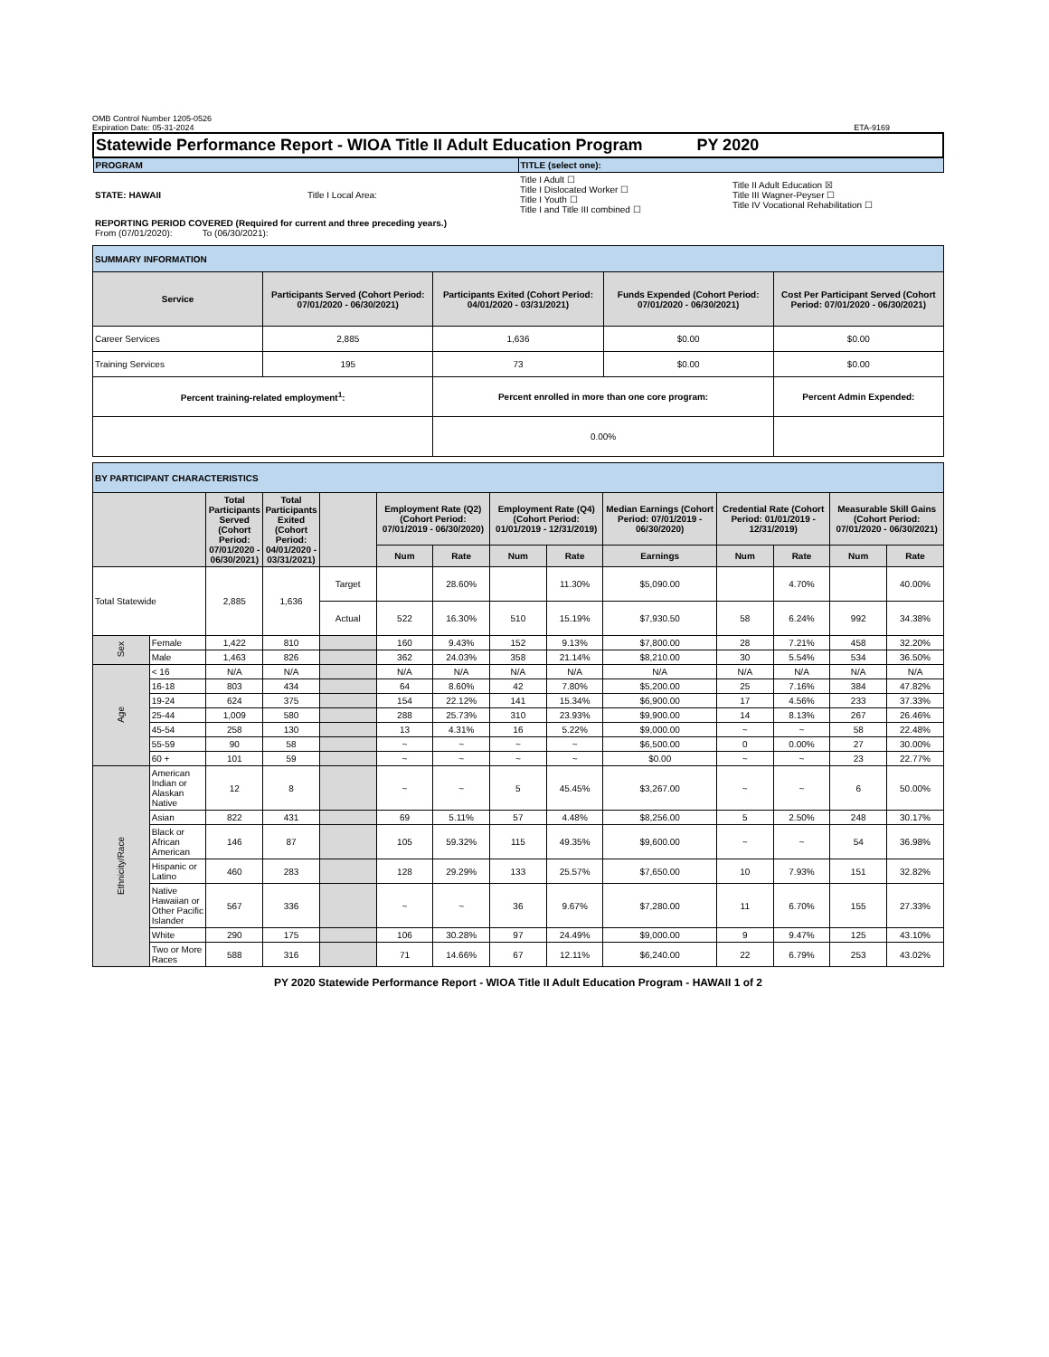OMB Control Number 1205-0526
Expiration Date: 05-31-2024 ETA-9169
| Statewide Performance Report - WIOA Title II Adult Education Program PY 2020 | | | |
| PROGRAM | | TITLE (select one): | |
| STATE: HAWAII | Title I Local Area: | Title I Adult ☐ Title I Dislocated Worker ☐ Title I Youth ☐ Title I and Title III combined ☐ | Title II Adult Education ☒ Title III Wagner-Peyser ☐ Title IV Vocational Rehabilitation ☐ |
| REPORTING PERIOD COVERED (Required for current and three preceding years.) From (07/01/2020): To (06/30/2021): | | | |
| SUMMARY INFORMATION | | | | |
| Service | Participants Served (Cohort Period: 07/01/2020 - 06/30/2021) | Participants Exited (Cohort Period: 04/01/2020 - 03/31/2021) | Funds Expended (Cohort Period: 07/01/2020 - 06/30/2021) | Cost Per Participant Served (Cohort Period: 07/01/2020 - 06/30/2021) |
| Career Services | 2,885 | 1,636 | $0.00 | $0.00 |
| Training Services | 195 | 73 | $0.00 | $0.00 |
| Percent training-related employment<sup>1</sup>: | | Percent enrolled in more than one core program: | | Percent Admin Expended: |
| | | 0.00% | | |
| BY PARTICIPANT CHARACTERISTICS | | | | | | | | | | | | | |
| | | Total Participants Served (Cohort Period: 07/01/2020 - 06/30/2021) | Total Participants Exited (Cohort Period: 04/01/2020 - 03/31/2021) | | Employment Rate (Q2) (Cohort Period: 07/01/2019 - 06/30/2020) | | Employment Rate (Q4) (Cohort Period: 01/01/2019 - 12/31/2019) | | Median Earnings (Cohort Period: 07/01/2019 - 06/30/2020) | Credential Rate (Cohort Period: 01/01/2019 - 12/31/2019) | | Measurable Skill Gains (Cohort Period: 07/01/2020 - 06/30/2021) | |
| | | | | | Num | Rate | Num | Rate | Earnings | Num | Rate | Num | Rate |
| Total Statewide | | 2,885 | 1,636 | Target | | 28.60% | | 11.30% | $5,090.00 | | 4.70% | | 40.00% |
| | | | | Actual | 522 | 16.30% | 510 | 15.19% | $7,930.50 | 58 | 6.24% | 992 | 34.38% |
| Sex | Female | 1,422 | 810 | | 160 | 9.43% | 152 | 9.13% | $7,800.00 | 28 | 7.21% | 458 | 32.20% |
| | Male | 1,463 | 826 | | 362 | 24.03% | 358 | 21.14% | $8,210.00 | 30 | 5.54% | 534 | 36.50% |
| Age | < 16 | N/A | N/A | | N/A | N/A | N/A | N/A | N/A | N/A | N/A | N/A | N/A |
| | 16-18 | 803 | 434 | | 64 | 8.60% | 42 | 7.80% | $5,200.00 | 25 | 7.16% | 384 | 47.82% |
| | 19-24 | 624 | 375 | | 154 | 22.12% | 141 | 15.34% | $6,900.00 | 17 | 4.56% | 233 | 37.33% |
| | 25-44 | 1,009 | 580 | | 288 | 25.73% | 310 | 23.93% | $9,900.00 | 14 | 8.13% | 267 | 26.46% |
| | 45-54 | 258 | 130 | | 13 | 4.31% | 16 | 5.22% | $9,000.00 | ~ | ~ | 58 | 22.48% |
| | 55-59 | 90 | 58 | | ~ | ~ | ~ | ~ | $6,500.00 | 0 | 0.00% | 27 | 30.00% |
| | 60 + | 101 | 59 | | ~ | ~ | ~ | ~ | $0.00 | ~ | ~ | 23 | 22.77% |
| Ethnicity/Race | American Indian or Alaskan Native | 12 | 8 | | ~ | ~ | 5 | 45.45% | $3,267.00 | ~ | ~ | 6 | 50.00% |
| | Asian | 822 | 431 | | 69 | 5.11% | 57 | 4.48% | $8,256.00 | 5 | 2.50% | 248 | 30.17% |
| | Black or African American | 146 | 87 | | 105 | 59.32% | 115 | 49.35% | $9,600.00 | ~ | ~ | 54 | 36.98% |
| | Hispanic or Latino | 460 | 283 | | 128 | 29.29% | 133 | 25.57% | $7,650.00 | 10 | 7.93% | 151 | 32.82% |
| | Native Hawaiian or Other Pacific Islander | 567 | 336 | | ~ | ~ | 36 | 9.67% | $7,280.00 | 11 | 6.70% | 155 | 27.33% |
| | White | 290 | 175 | | 106 | 30.28% | 97 | 24.49% | $9,000.00 | 9 | 9.47% | 125 | 43.10% |
| | Two or More Races | 588 | 316 | | 71 | 14.66% | 67 | 12.11% | $6,240.00 | 22 | 6.79% | 253 | 43.02% |
PY 2020 Statewide Performance Report - WIOA Title II Adult Education Program - HAWAII 1 of 2